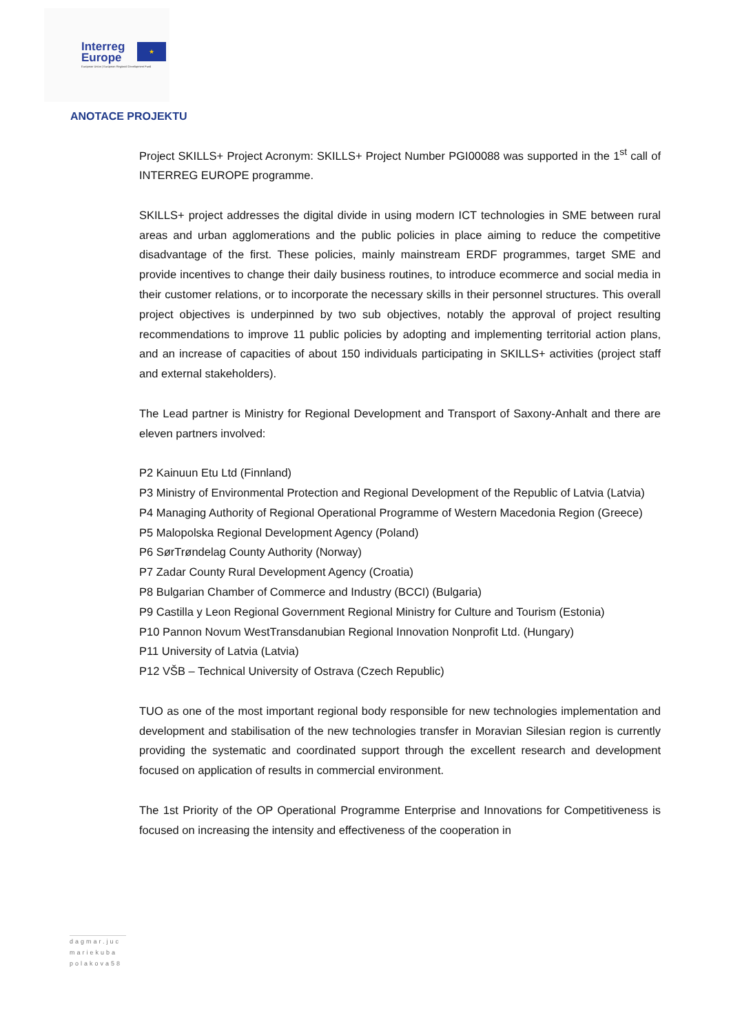Interreg
Europe
★
European Union | European Regional Development Fund
ANOTACE PROJEKTU
Project SKILLS+ Project Acronym: SKILLS+ Project Number PGI00088 was supported in the 1<sup>st</sup> call of INTERREG EUROPE programme.
SKILLS+ project addresses the digital divide in using modern ICT technologies in SME between rural areas and urban agglomerations and the public policies in place aiming to reduce the competitive disadvantage of the first. These policies, mainly mainstream ERDF programmes, target SME and provide incentives to change their daily business routines, to introduce ecommerce and social media in their customer relations, or to incorporate the necessary skills in their personnel structures. This overall project objectives is underpinned by two sub objectives, notably the approval of project resulting recommendations to improve 11 public policies by adopting and implementing territorial action plans, and an increase of capacities of about 150 individuals participating in SKILLS+ activities (project staff and external stakeholders).
The Lead partner is Ministry for Regional Development and Transport of Saxony-Anhalt and there are eleven partners involved:
P2 Kainuun Etu Ltd (Finnland)
P3 Ministry of Environmental Protection and Regional Development of the Republic of Latvia (Latvia)
P4 Managing Authority of Regional Operational Programme of Western Macedonia Region (Greece)
P5 Malopolska Regional Development Agency (Poland)
P6 SørTrøndelag County Authority (Norway)
P7 Zadar County Rural Development Agency (Croatia)
P8 Bulgarian Chamber of Commerce and Industry (BCCI) (Bulgaria)
P9 Castilla y Leon Regional Government Regional Ministry for Culture and Tourism (Estonia)
P10 Pannon Novum WestTransdanubian Regional Innovation Nonprofit Ltd. (Hungary)
P11 University of Latvia (Latvia)
P12 VŠB – Technical University of Ostrava (Czech Republic)
TUO as one of the most important regional body responsible for new technologies implementation and development and stabilisation of the new technologies transfer in Moravian Silesian region is currently providing the systematic and coordinated support through the excellent research and development focused on application of results in commercial environment.
The 1st Priority of the OP Operational Programme Enterprise and Innovations for Competitiveness is focused on increasing the intensity and effectiveness of the cooperation in
dagmar.juc
mariekuba
polakova58